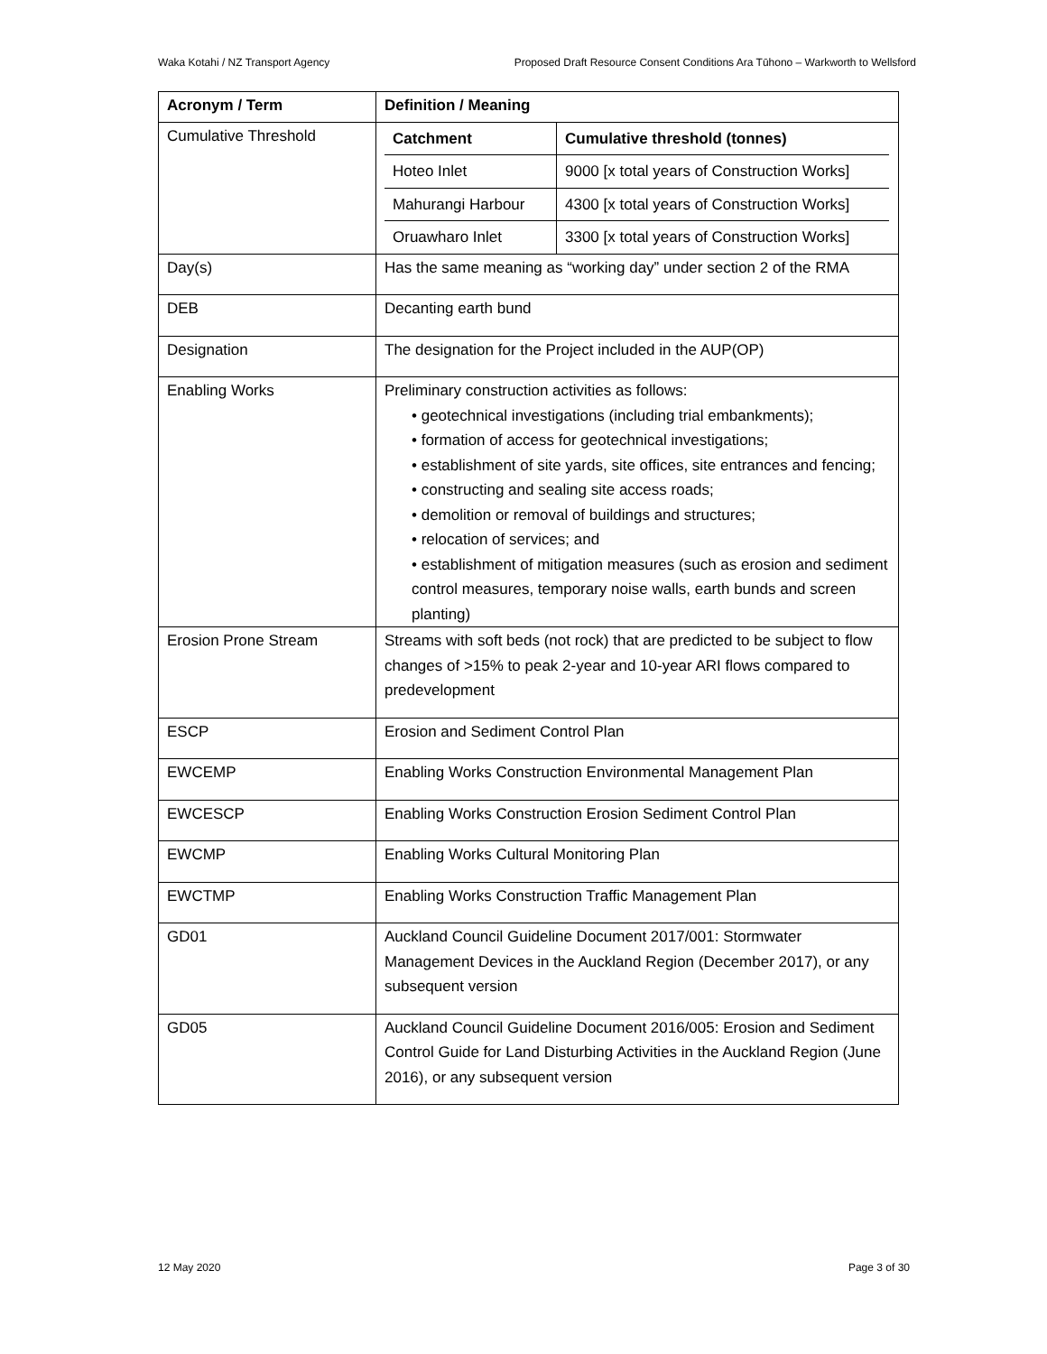Waka Kotahi / NZ Transport Agency Proposed Draft Resource Consent Conditions Ara Tūhono – Warkworth to Wellsford
| Acronym / Term | Definition / Meaning |
| --- | --- |
| Cumulative Threshold | / Catchment / Cumulative threshold (tonnes) / / --- / --- / / Hoteo Inlet / 9000 [x total years of Construction Works] / / Mahurangi Harbour / 4300 [x total years of Construction Works] / / Oruawharo Inlet / 3300 [x total years of Construction Works] / |
| Day(s) | Has the same meaning as “working day” under section 2 of the RMA |
| DEB | Decanting earth bund |
| Designation | The designation for the Project included in the AUP(OP) |
| Enabling Works | Preliminary construction activities as follows: • geotechnical investigations (including trial embankments); • formation of access for geotechnical investigations; • establishment of site yards, site offices, site entrances and fencing; • constructing and sealing site access roads; • demolition or removal of buildings and structures; • relocation of services; and • establishment of mitigation measures (such as erosion and sediment control measures, temporary noise walls, earth bunds and screen planting) |
| Erosion Prone Stream | Streams with soft beds (not rock) that are predicted to be subject to flow changes of >15% to peak 2-year and 10-year ARI flows compared to predevelopment |
| ESCP | Erosion and Sediment Control Plan |
| EWCEMP | Enabling Works Construction Environmental Management Plan |
| EWCESCP | Enabling Works Construction Erosion Sediment Control Plan |
| EWCMP | Enabling Works Cultural Monitoring Plan |
| EWCTMP | Enabling Works Construction Traffic Management Plan |
| GD01 | Auckland Council Guideline Document 2017/001: Stormwater Management Devices in the Auckland Region (December 2017), or any subsequent version |
| GD05 | Auckland Council Guideline Document 2016/005: Erosion and Sediment Control Guide for Land Disturbing Activities in the Auckland Region (June 2016), or any subsequent version |
12 May 2020 Page 3 of 30